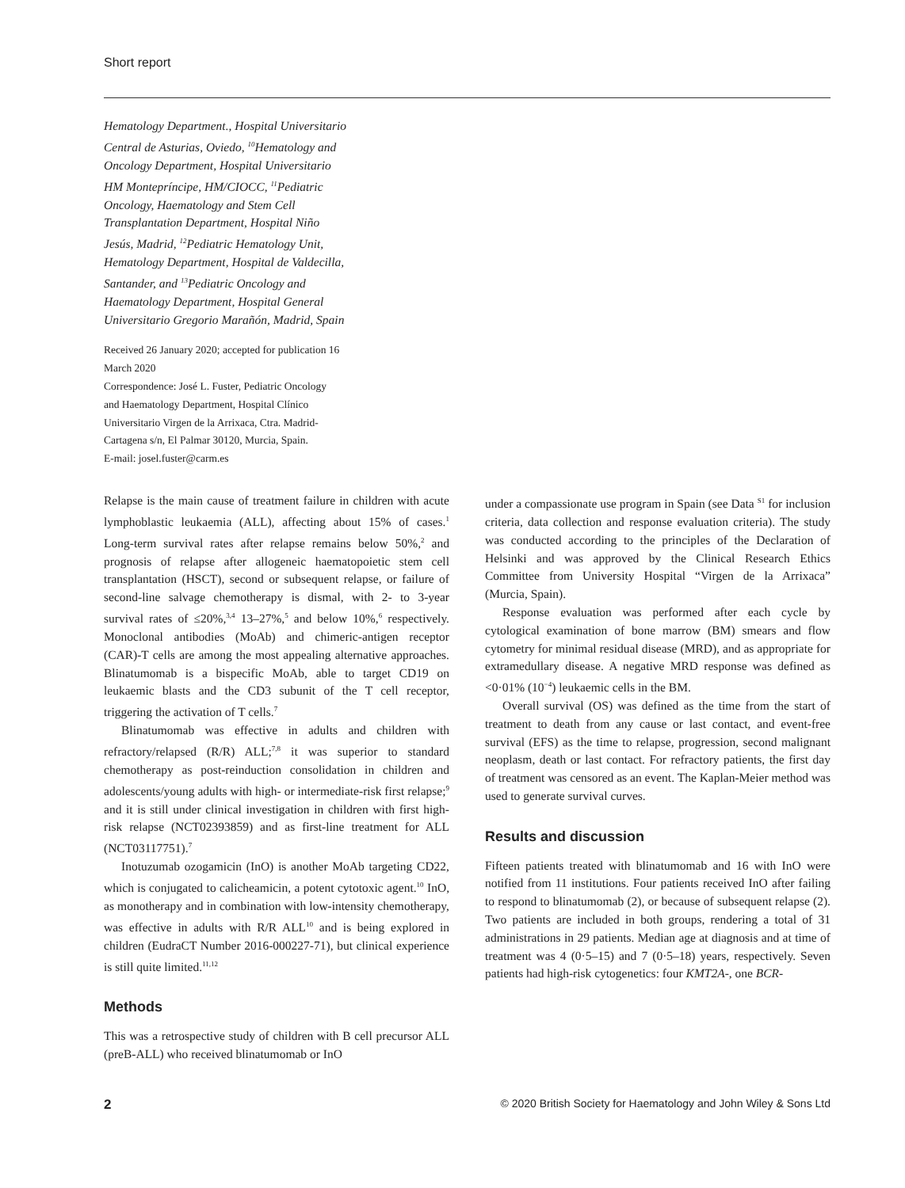Short report
Hematology Department., Hospital Universitario Central de Asturias, Oviedo, <sup>10</sup>Hematology and Oncology Department, Hospital Universitario HM Montepríncipe, HM/CIOCC, <sup>11</sup>Pediatric Oncology, Haematology and Stem Cell Transplantation Department, Hospital Niño Jesús, Madrid, <sup>12</sup>Pediatric Hematology Unit, Hematology Department, Hospital de Valdecilla, Santander, and <sup>13</sup>Pediatric Oncology and Haematology Department, Hospital General Universitario Gregorio Marañón, Madrid, Spain
Received 26 January 2020; accepted for publication 16 March 2020
Correspondence: José L. Fuster, Pediatric Oncology and Haematology Department, Hospital Clínico Universitario Virgen de la Arrixaca, Ctra. Madrid-Cartagena s/n, El Palmar 30120, Murcia, Spain.
E-mail: josel.fuster@carm.es
Relapse is the main cause of treatment failure in children with acute lymphoblastic leukaemia (ALL), affecting about 15% of cases.<sup>1</sup> Long-term survival rates after relapse remains below 50%,<sup>2</sup> and prognosis of relapse after allogeneic haematopoietic stem cell transplantation (HSCT), second or subsequent relapse, or failure of second-line salvage chemotherapy is dismal, with 2- to 3-year survival rates of ≤20%,<sup>3,4</sup> 13–27%,<sup>5</sup> and below 10%,<sup>6</sup> respectively. Monoclonal antibodies (MoAb) and chimeric-antigen receptor (CAR)-T cells are among the most appealing alternative approaches. Blinatumomab is a bispecific MoAb, able to target CD19 on leukaemic blasts and the CD3 subunit of the T cell receptor, triggering the activation of T cells.<sup>7</sup>
Blinatumomab was effective in adults and children with refractory/relapsed (R/R) ALL;<sup>7,8</sup> it was superior to standard chemotherapy as post-reinduction consolidation in children and adolescents/young adults with high- or intermediate-risk first relapse;<sup>9</sup> and it is still under clinical investigation in children with first high-risk relapse (NCT02393859) and as first-line treatment for ALL (NCT03117751).<sup>7</sup>
Inotuzumab ozogamicin (InO) is another MoAb targeting CD22, which is conjugated to calicheamicin, a potent cytotoxic agent.<sup>10</sup> InO, as monotherapy and in combination with low-intensity chemotherapy, was effective in adults with R/R ALL<sup>10</sup> and is being explored in children (EudraCT Number 2016-000227-71), but clinical experience is still quite limited.<sup>11,12</sup>
Methods
This was a retrospective study of children with B cell precursor ALL (preB-ALL) who received blinatumomab or InO
under a compassionate use program in Spain (see Data <sup>S1</sup> for inclusion criteria, data collection and response evaluation criteria). The study was conducted according to the principles of the Declaration of Helsinki and was approved by the Clinical Research Ethics Committee from University Hospital “Virgen de la Arrixaca” (Murcia, Spain).
Response evaluation was performed after each cycle by cytological examination of bone marrow (BM) smears and flow cytometry for minimal residual disease (MRD), and as appropriate for extramedullary disease. A negative MRD response was defined as <0·01% (10<sup>−4</sup>) leukaemic cells in the BM.
Overall survival (OS) was defined as the time from the start of treatment to death from any cause or last contact, and event-free survival (EFS) as the time to relapse, progression, second malignant neoplasm, death or last contact. For refractory patients, the first day of treatment was censored as an event. The Kaplan-Meier method was used to generate survival curves.
Results and discussion
Fifteen patients treated with blinatumomab and 16 with InO were notified from 11 institutions. Four patients received InO after failing to respond to blinatumomab (2), or because of subsequent relapse (2). Two patients are included in both groups, rendering a total of 31 administrations in 29 patients. Median age at diagnosis and at time of treatment was 4 (0·5–15) and 7 (0·5–18) years, respectively. Seven patients had high-risk cytogenetics: four KMT2A-, one BCR-
2 © 2020 British Society for Haematology and John Wiley & Sons Ltd